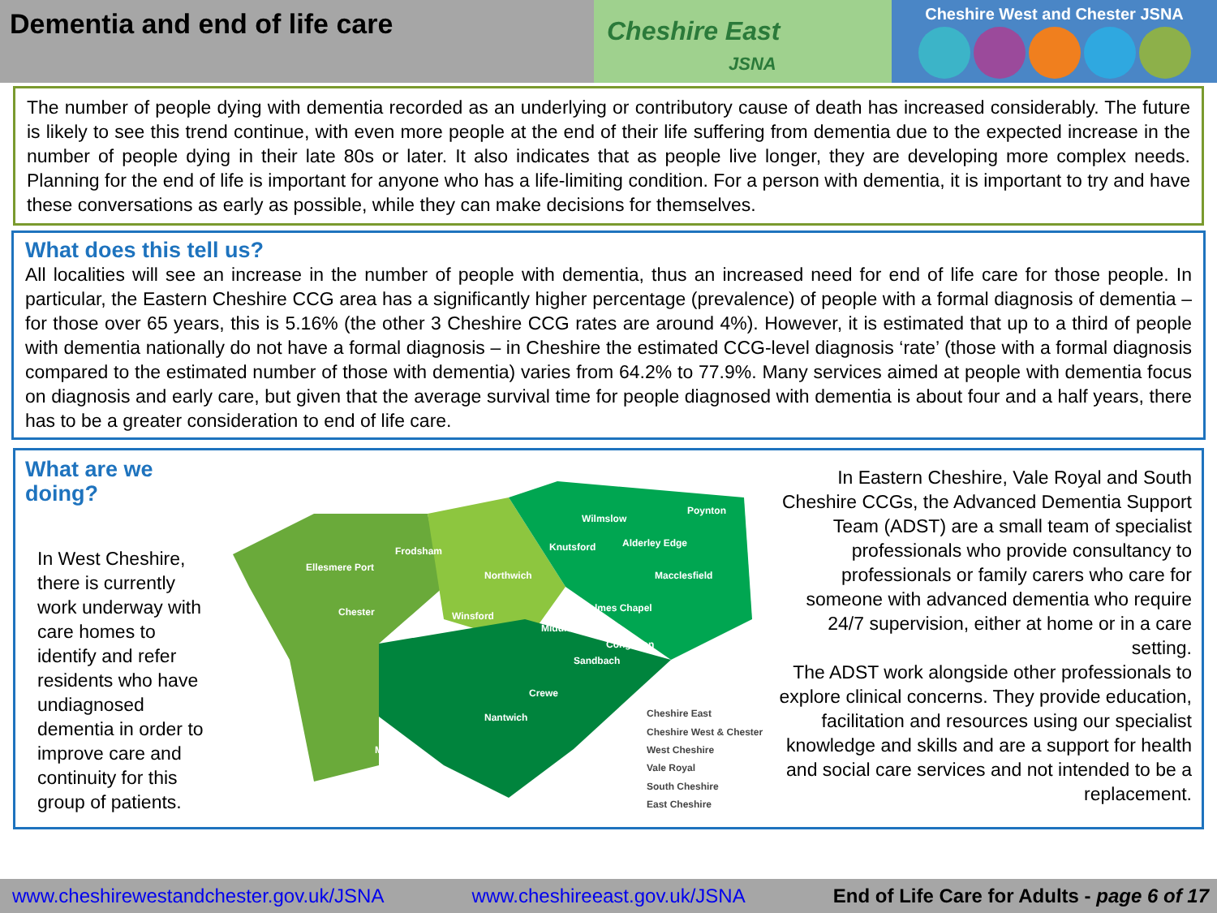Dementia and end of life care
Cheshire East
JSNA
Cheshire West and Chester JSNA
The number of people dying with dementia recorded as an underlying or contributory cause of death has increased considerably. The future is likely to see this trend continue, with even more people at the end of their life suffering from dementia due to the expected increase in the number of people dying in their late 80s or later. It also indicates that as people live longer, they are developing more complex needs. Planning for the end of life is important for anyone who has a life-limiting condition. For a person with dementia, it is important to try and have these conversations as early as possible, while they can make decisions for themselves.
What does this tell us?
All localities will see an increase in the number of people with dementia, thus an increased need for end of life care for those people. In particular, the Eastern Cheshire CCG area has a significantly higher percentage (prevalence) of people with a formal diagnosis of dementia – for those over 65 years, this is 5.16% (the other 3 Cheshire CCG rates are around 4%). However, it is estimated that up to a third of people with dementia nationally do not have a formal diagnosis – in Cheshire the estimated CCG-level diagnosis ‘rate’ (those with a formal diagnosis compared to the estimated number of those with dementia) varies from 64.2% to 77.9%. Many services aimed at people with dementia focus on diagnosis and early care, but given that the average survival time for people diagnosed with dementia is about four and a half years, there has to be a greater consideration to end of life care.
What are we doing?
In West Cheshire, there is currently work underway with care homes to identify and refer residents who have undiagnosed dementia in order to improve care and continuity for this group of patients.
Ellesmere Port
Frodsham
Northwich
Wilmslow
Poynton
Knutsford
Alderley Edge
Macclesfield
Chester
Winsford
Holmes Chapel
Middlewich
Congleton
Sandbach
Crewe
Nantwich
Malpas
Cheshire East
Cheshire West & Chester
West Cheshire
Vale Royal
South Cheshire
East Cheshire
In Eastern Cheshire, Vale Royal and South Cheshire CCGs, the Advanced Dementia Support Team (ADST) are a small team of specialist professionals who provide consultancy to professionals or family carers who care for someone with advanced dementia who require 24/7 supervision, either at home or in a care setting.
The ADST work alongside other professionals to explore clinical concerns. They provide education, facilitation and resources using our specialist knowledge and skills and are a support for health and social care services and not intended to be a replacement.
www.cheshirewestandchester.gov.uk/JSNA www.cheshireeast.gov.uk/JSNA End of Life Care for Adults - page 6 of 17